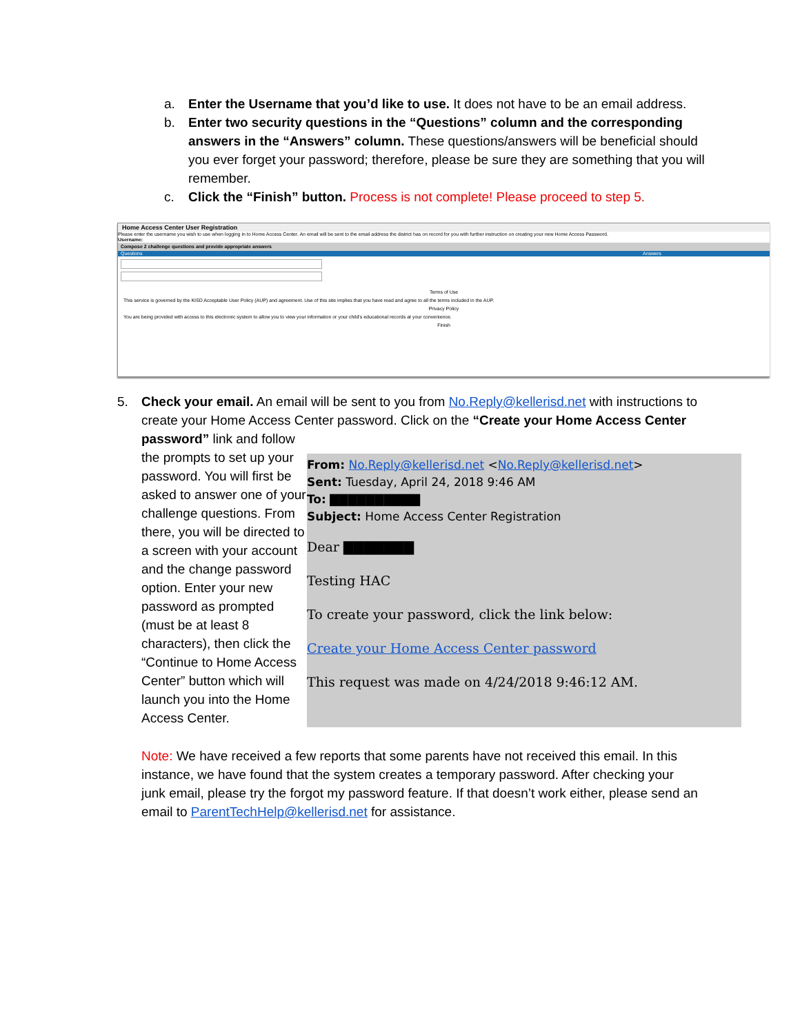a. Enter the Username that you’d like to use. It does not have to be an email address.
b. Enter two security questions in the “Questions” column and the corresponding answers in the “Answers” column. These questions/answers will be beneficial should you ever forget your password; therefore, please be sure they are something that you will remember.
c. Click the “Finish” button. Process is not complete! Please proceed to step 5.
Home Access Center User Registration
Please enter the username you wish to use when logging in to Home Access Center. An email will be sent to the email address the district has on record for you with further instruction on creating your new Home Access Password.
Username:
Compose 2 challenge questions and provide appropriate answers
Questions Answers
Terms of Use
This service is governed by the KISD Acceptable User Policy (AUP) and agreement. Use of this site implies that you have read and agree to all the terms included in the AUP.
Privacy Policy
You are being provided with access to this electronic system to allow you to view your information or your child's educational records at your convenience.
Finish
5. Check your email. An email will be sent to you from No.Reply@kellerisd.net with instructions to create your Home Access Center password. Click on the “Create your Home Access Center password” link and follow
the prompts to set up your password. You will first be asked to answer one of your challenge questions. From there, you will be directed to a screen with your account and the change password option. Enter your new password as prompted (must be at least 8 characters), then click the “Continue to Home Access Center” button which will launch you into the Home Access Center.
From: No.Reply@kellerisd.net <No.Reply@kellerisd.net>
Sent: Tuesday, April 24, 2018 9:46 AM
To: ▇▇▇▇▇▇▇▇▇▇
Subject: Home Access Center Registration
Dear ▇▇▇▇▇▇▇
Testing HAC
To create your password, click the link below:
Create your Home Access Center password
This request was made on 4/24/2018 9:46:12 AM.
Note: We have received a few reports that some parents have not received this email. In this instance, we have found that the system creates a temporary password. After checking your junk email, please try the forgot my password feature. If that doesn’t work either, please send an email to ParentTechHelp@kellerisd.net for assistance.